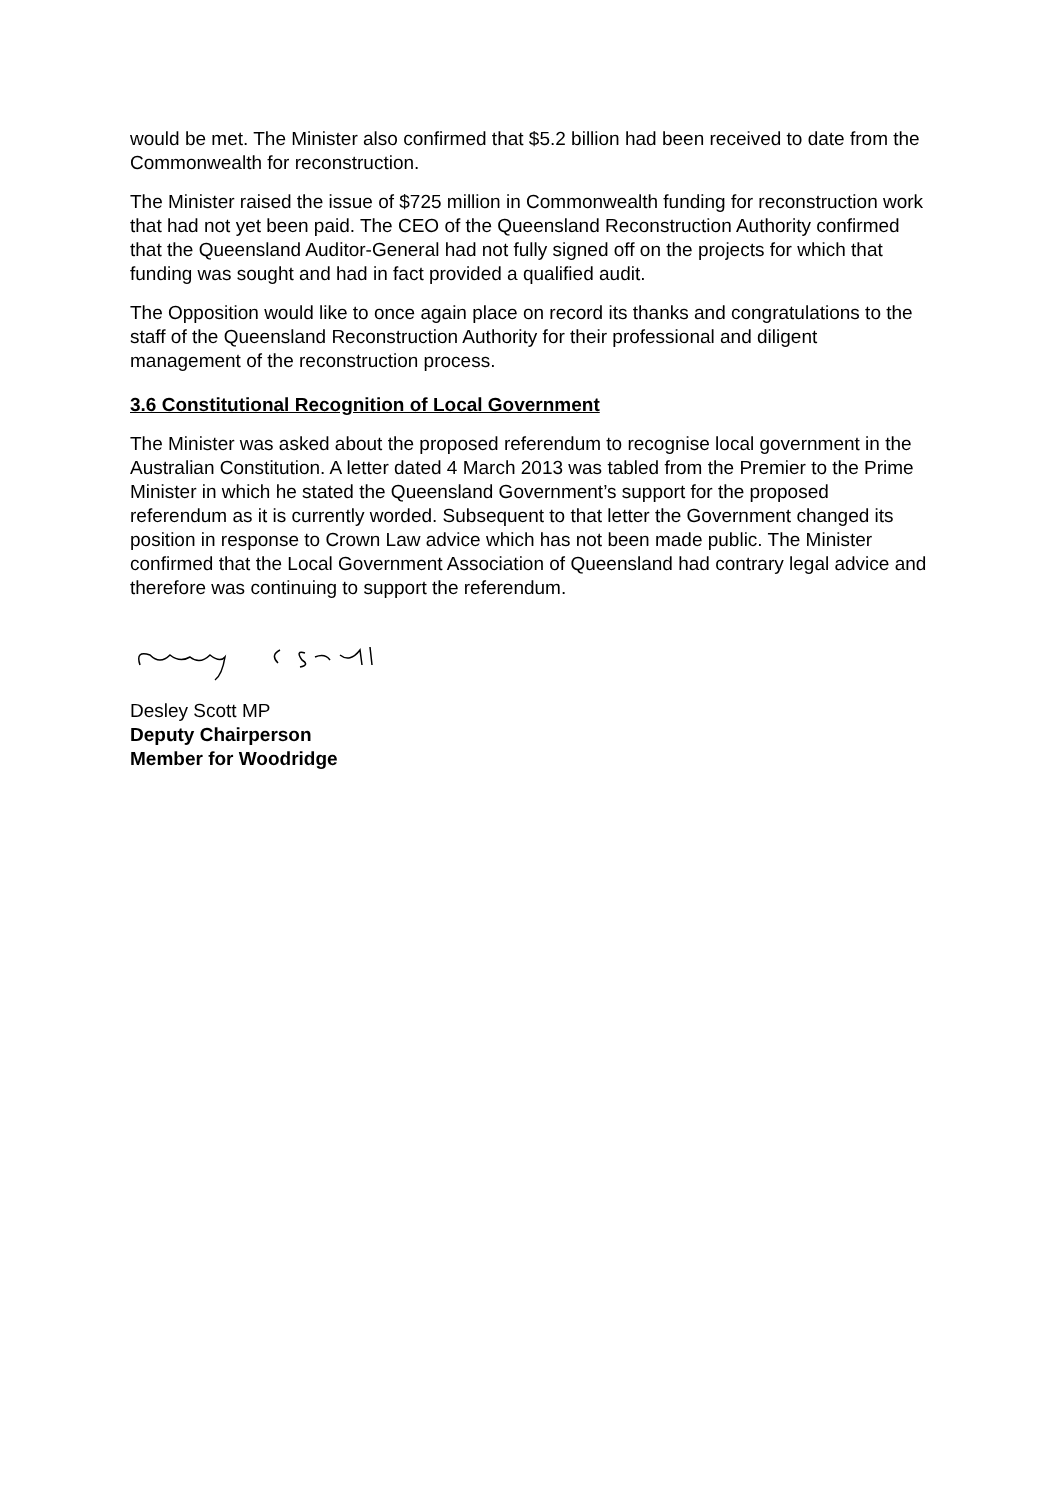would be met. The Minister also confirmed that $5.2 billion had been received to date from the Commonwealth for reconstruction.
The Minister raised the issue of $725 million in Commonwealth funding for reconstruction work that had not yet been paid. The CEO of the Queensland Reconstruction Authority confirmed that the Queensland Auditor-General had not fully signed off on the projects for which that funding was sought and had in fact provided a qualified audit.
The Opposition would like to once again place on record its thanks and congratulations to the staff of the Queensland Reconstruction Authority for their professional and diligent management of the reconstruction process.
3.6 Constitutional Recognition of Local Government
The Minister was asked about the proposed referendum to recognise local government in the Australian Constitution. A letter dated 4 March 2013 was tabled from the Premier to the Prime Minister in which he stated the Queensland Government’s support for the proposed referendum as it is currently worded. Subsequent to that letter the Government changed its position in response to Crown Law advice which has not been made public. The Minister confirmed that the Local Government Association of Queensland had contrary legal advice and therefore was continuing to support the referendum.
Desley Scott MP
Deputy Chairperson
Member for Woodridge